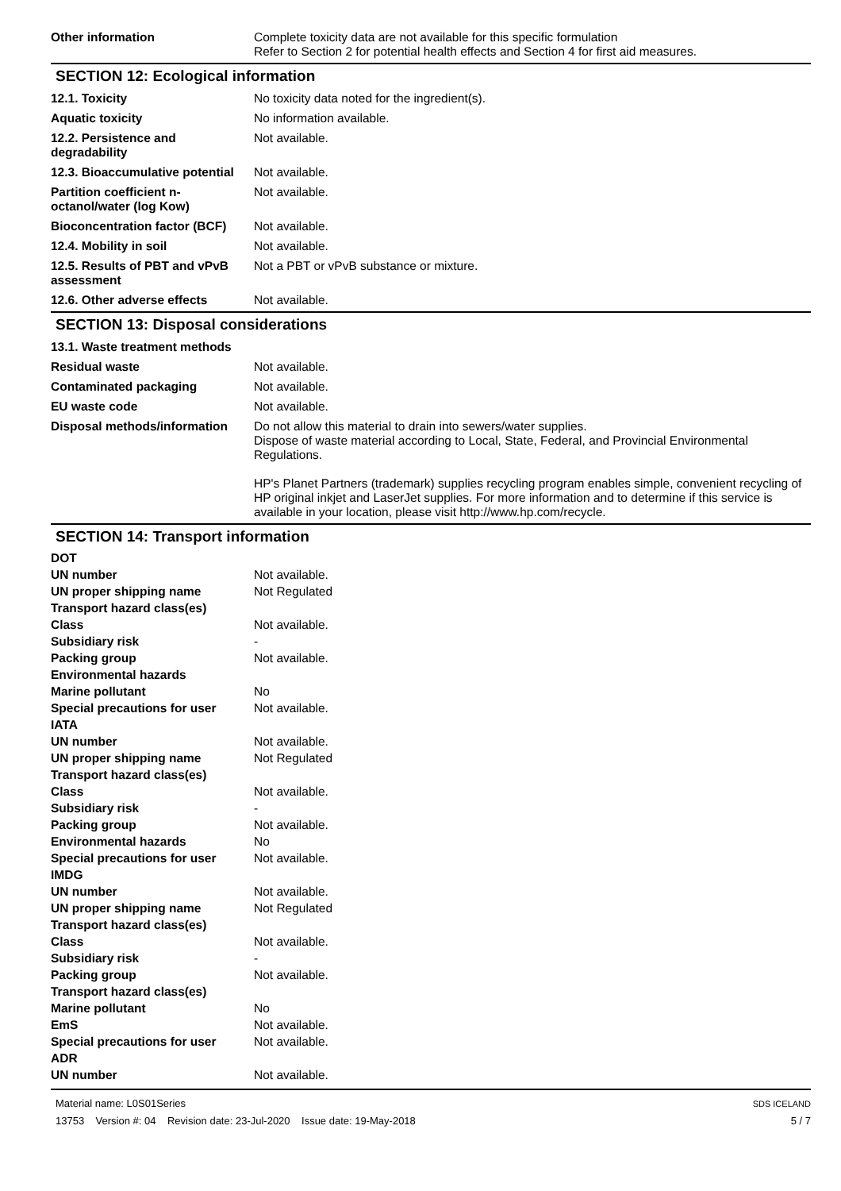| Other information | Complete toxicity data are not available for this specific formulation Refer to Section 2 for potential health effects and Section 4 for first aid measures. |
SECTION 12: Ecological information
| 12.1. Toxicity | No toxicity data noted for the ingredient(s). |
| Aquatic toxicity | No information available. |
| 12.2. Persistence and degradability | Not available. |
| 12.3. Bioaccumulative potential | Not available. |
| Partition coefficient n-octanol/water (log Kow) | Not available. |
| Bioconcentration factor (BCF) | Not available. |
| 12.4. Mobility in soil | Not available. |
| 12.5. Results of PBT and vPvB assessment | Not a PBT or vPvB substance or mixture. |
| 12.6. Other adverse effects | Not available. |
SECTION 13: Disposal considerations
| 13.1. Waste treatment methods | |
| Residual waste | Not available. |
| Contaminated packaging | Not available. |
| EU waste code | Not available. |
| Disposal methods/information | Do not allow this material to drain into sewers/water supplies. Dispose of waste material according to Local, State, Federal, and Provincial Environmental Regulations. HP's Planet Partners (trademark) supplies recycling program enables simple, convenient recycling of HP original inkjet and LaserJet supplies. For more information and to determine if this service is available in your location, please visit http://www.hp.com/recycle. |
SECTION 14: Transport information
| DOT | |
| UN number | Not available. |
| UN proper shipping name | Not Regulated |
| Transport hazard class(es) | |
| Class | Not available. |
| Subsidiary risk | - |
| Packing group | Not available. |
| Environmental hazards | |
| Marine pollutant | No |
| Special precautions for user | Not available. |
| IATA | |
| UN number | Not available. |
| UN proper shipping name | Not Regulated |
| Transport hazard class(es) | |
| Class | Not available. |
| Subsidiary risk | - |
| Packing group | Not available. |
| Environmental hazards | No |
| Special precautions for user | Not available. |
| IMDG | |
| UN number | Not available. |
| UN proper shipping name | Not Regulated |
| Transport hazard class(es) | |
| Class | Not available. |
| Subsidiary risk | - |
| Packing group | Not available. |
| Transport hazard class(es) | |
| Marine pollutant | No |
| EmS | Not available. |
| Special precautions for user | Not available. |
| ADR | |
| UN number | Not available. |
Material name: L0S01Series
13753 Version #: 04 Revision date: 23-Jul-2020 Issue date: 19-May-2018
SDS ICELAND
5 / 7